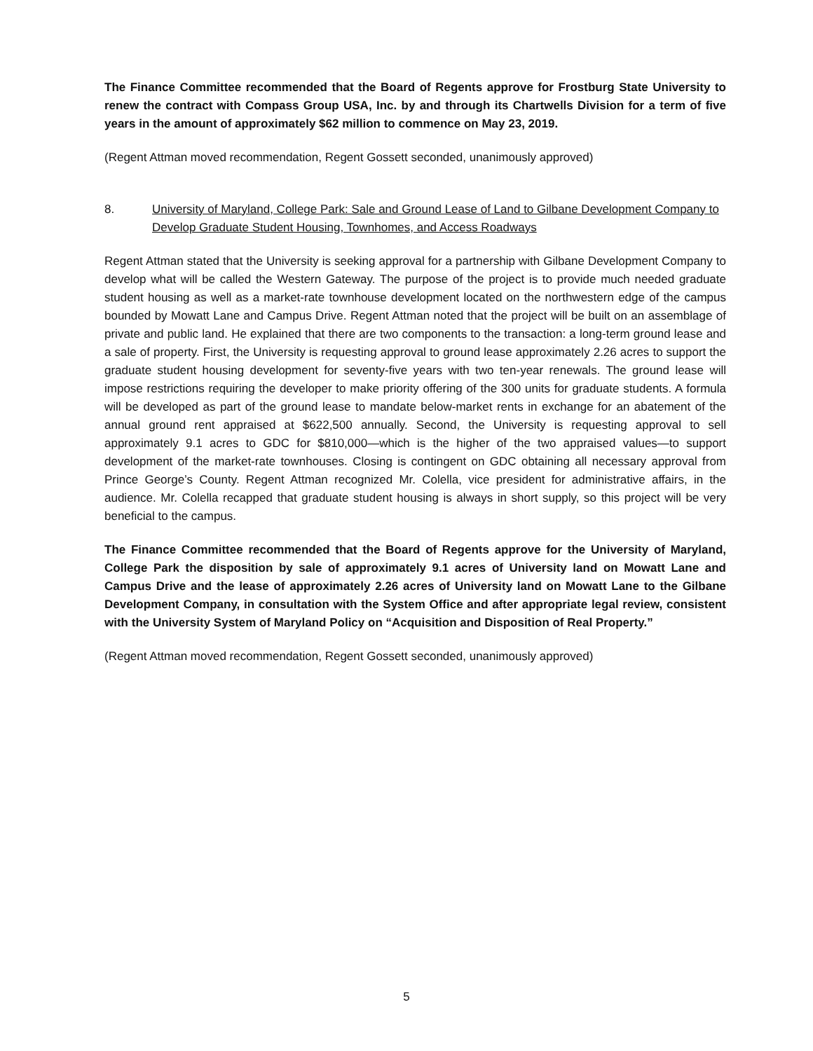The Finance Committee recommended that the Board of Regents approve for Frostburg State University to renew the contract with Compass Group USA, Inc. by and through its Chartwells Division for a term of five years in the amount of approximately $62 million to commence on May 23, 2019.
(Regent Attman moved recommendation, Regent Gossett seconded, unanimously approved)
8. University of Maryland, College Park: Sale and Ground Lease of Land to Gilbane Development Company to Develop Graduate Student Housing, Townhomes, and Access Roadways
Regent Attman stated that the University is seeking approval for a partnership with Gilbane Development Company to develop what will be called the Western Gateway. The purpose of the project is to provide much needed graduate student housing as well as a market-rate townhouse development located on the northwestern edge of the campus bounded by Mowatt Lane and Campus Drive. Regent Attman noted that the project will be built on an assemblage of private and public land. He explained that there are two components to the transaction: a long-term ground lease and a sale of property. First, the University is requesting approval to ground lease approximately 2.26 acres to support the graduate student housing development for seventy-five years with two ten-year renewals. The ground lease will impose restrictions requiring the developer to make priority offering of the 300 units for graduate students. A formula will be developed as part of the ground lease to mandate below-market rents in exchange for an abatement of the annual ground rent appraised at $622,500 annually. Second, the University is requesting approval to sell approximately 9.1 acres to GDC for $810,000—which is the higher of the two appraised values—to support development of the market-rate townhouses. Closing is contingent on GDC obtaining all necessary approval from Prince George’s County. Regent Attman recognized Mr. Colella, vice president for administrative affairs, in the audience. Mr. Colella recapped that graduate student housing is always in short supply, so this project will be very beneficial to the campus.
The Finance Committee recommended that the Board of Regents approve for the University of Maryland, College Park the disposition by sale of approximately 9.1 acres of University land on Mowatt Lane and Campus Drive and the lease of approximately 2.26 acres of University land on Mowatt Lane to the Gilbane Development Company, in consultation with the System Office and after appropriate legal review, consistent with the University System of Maryland Policy on “Acquisition and Disposition of Real Property.”
(Regent Attman moved recommendation, Regent Gossett seconded, unanimously approved)
5